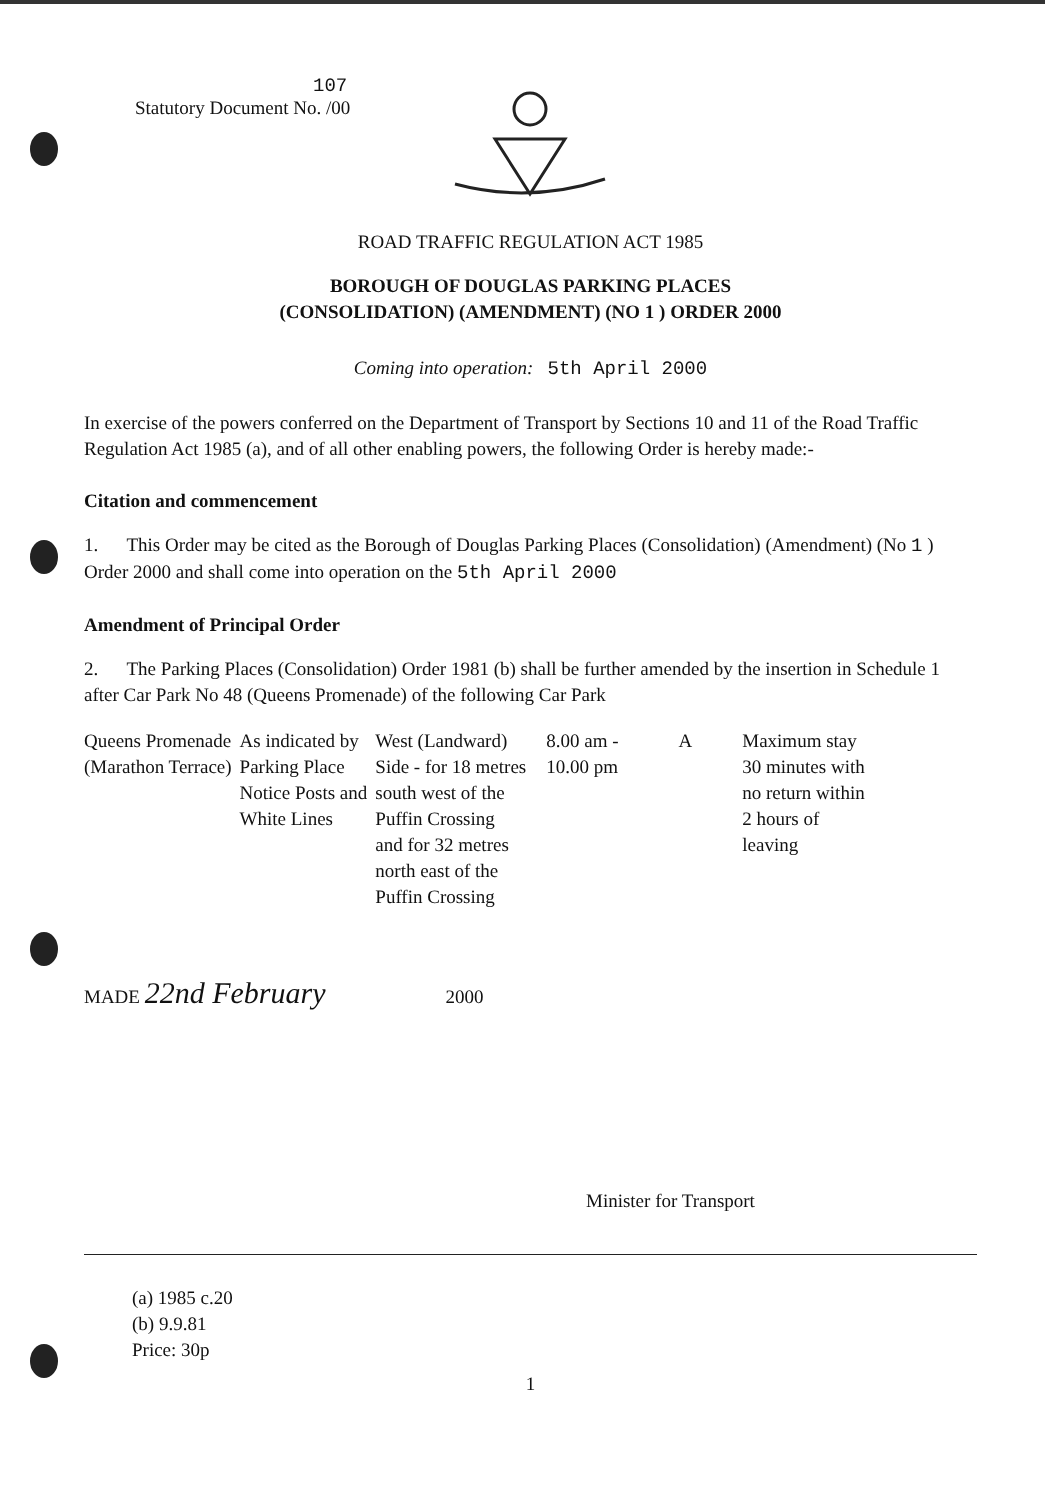107
Statutory Document No. /00
ROAD TRAFFIC REGULATION ACT 1985
BOROUGH OF DOUGLAS PARKING PLACES
(CONSOLIDATION) (AMENDMENT) (NO 1 ) ORDER 2000
Coming into operation: 5th April 2000
In exercise of the powers conferred on the Department of Transport by Sections 10 and 11 of the Road Traffic Regulation Act 1985 (a), and of all other enabling powers, the following Order is hereby made:-
Citation and commencement
1. This Order may be cited as the Borough of Douglas Parking Places (Consolidation) (Amendment) (No 1 ) Order 2000 and shall come into operation on the 5th April 2000
Amendment of Principal Order
2. The Parking Places (Consolidation) Order 1981 (b) shall be further amended by the insertion in Schedule 1 after Car Park No 48 (Queens Promenade) of the following Car Park
| Queens Promenade (Marathon Terrace) | As indicated by Parking Place Notice Posts and White Lines | West (Landward) Side - for 18 metres south west of the Puffin Crossing and for 32 metres north east of the Puffin Crossing | 8.00 am - 10.00 pm | A | Maximum stay 30 minutes with no return within 2 hours of leaving |
MADE 22nd February 2000
Minister for Transport
(a) 1985 c.20
(b) 9.9.81
Price: 30p
1